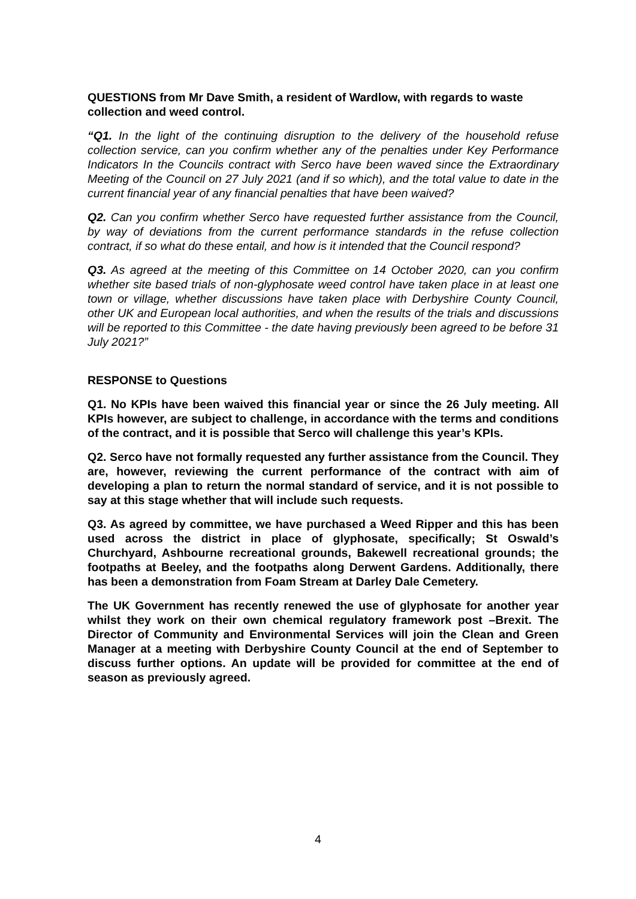QUESTIONS from Mr Dave Smith, a resident of Wardlow, with regards to waste collection and weed control.
“Q1. In the light of the continuing disruption to the delivery of the household refuse collection service, can you confirm whether any of the penalties under Key Performance Indicators In the Councils contract with Serco have been waved since the Extraordinary Meeting of the Council on 27 July 2021 (and if so which), and the total value to date in the current financial year of any financial penalties that have been waived?
Q2. Can you confirm whether Serco have requested further assistance from the Council, by way of deviations from the current performance standards in the refuse collection contract, if so what do these entail, and how is it intended that the Council respond?
Q3. As agreed at the meeting of this Committee on 14 October 2020, can you confirm whether site based trials of non-glyphosate weed control have taken place in at least one town or village, whether discussions have taken place with Derbyshire County Council, other UK and European local authorities, and when the results of the trials and discussions will be reported to this Committee - the date having previously been agreed to be before 31 July 2021?”
RESPONSE to Questions
Q1. No KPIs have been waived this financial year or since the 26 July meeting. All KPIs however, are subject to challenge, in accordance with the terms and conditions of the contract, and it is possible that Serco will challenge this year’s KPIs.
Q2. Serco have not formally requested any further assistance from the Council. They are, however, reviewing the current performance of the contract with aim of developing a plan to return the normal standard of service, and it is not possible to say at this stage whether that will include such requests.
Q3. As agreed by committee, we have purchased a Weed Ripper and this has been used across the district in place of glyphosate, specifically; St Oswald’s Churchyard, Ashbourne recreational grounds, Bakewell recreational grounds; the footpaths at Beeley, and the footpaths along Derwent Gardens. Additionally, there has been a demonstration from Foam Stream at Darley Dale Cemetery.
The UK Government has recently renewed the use of glyphosate for another year whilst they work on their own chemical regulatory framework post –Brexit. The Director of Community and Environmental Services will join the Clean and Green Manager at a meeting with Derbyshire County Council at the end of September to discuss further options. An update will be provided for committee at the end of season as previously agreed.
4